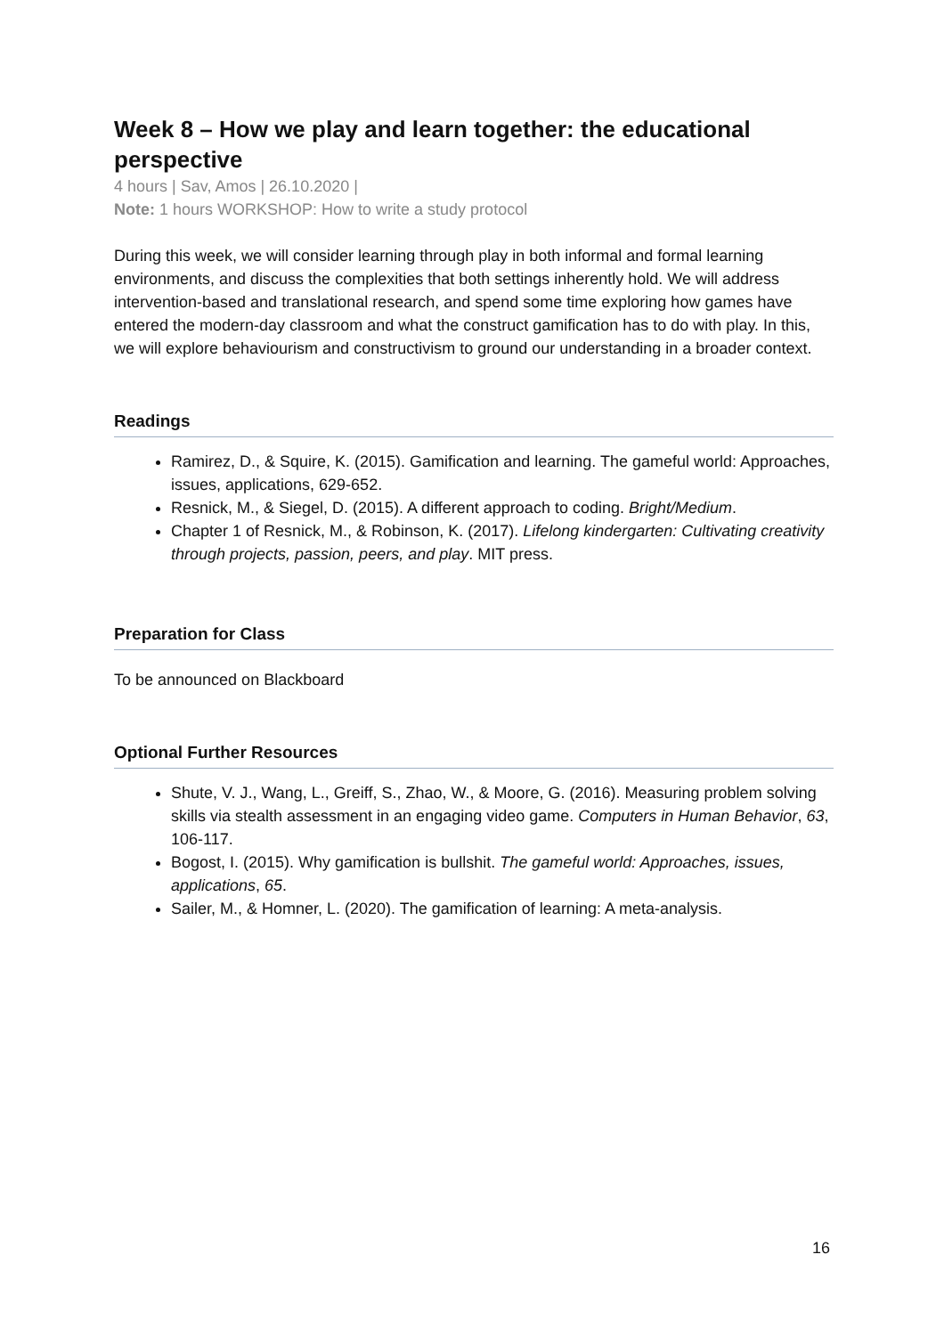Week 8 – How we play and learn together: the educational perspective
4 hours | Sav, Amos | 26.10.2020 |
Note: 1 hours WORKSHOP: How to write a study protocol
During this week, we will consider learning through play in both informal and formal learning environments, and discuss the complexities that both settings inherently hold. We will address intervention-based and translational research, and spend some time exploring how games have entered the modern-day classroom and what the construct gamification has to do with play. In this, we will explore behaviourism and constructivism to ground our understanding in a broader context.
Readings
Ramirez, D., & Squire, K. (2015). Gamification and learning. The gameful world: Approaches, issues, applications, 629-652.
Resnick, M., & Siegel, D. (2015). A different approach to coding. Bright/Medium.
Chapter 1 of Resnick, M., & Robinson, K. (2017). Lifelong kindergarten: Cultivating creativity through projects, passion, peers, and play. MIT press.
Preparation for Class
To be announced on Blackboard
Optional Further Resources
Shute, V. J., Wang, L., Greiff, S., Zhao, W., & Moore, G. (2016). Measuring problem solving skills via stealth assessment in an engaging video game. Computers in Human Behavior, 63, 106-117.
Bogost, I. (2015). Why gamification is bullshit. The gameful world: Approaches, issues, applications, 65.
Sailer, M., & Homner, L. (2020). The gamification of learning: A meta-analysis.
16